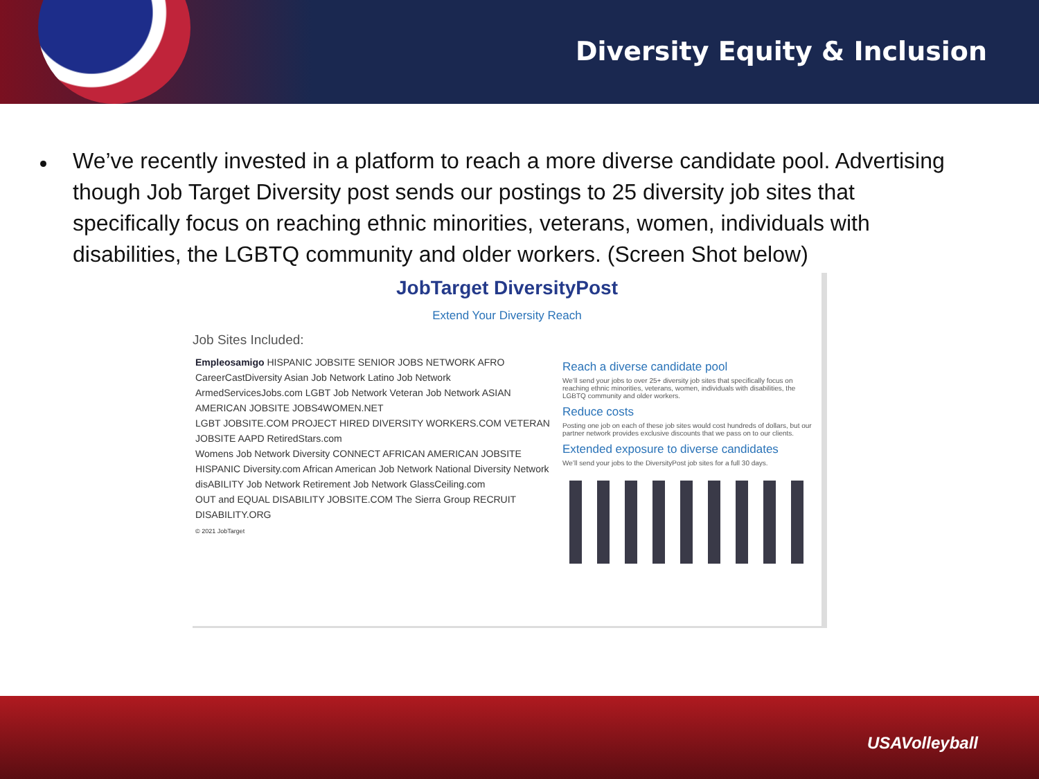Diversity Equity & Inclusion
We’ve recently invested in a platform to reach a more diverse candidate pool. Advertising though Job Target Diversity post sends our postings to 25 diversity job sites that specifically focus on reaching ethnic minorities, veterans, women, individuals with disabilities, the LGBTQ community and older workers. (Screen Shot below)
JobTarget DiversityPost
Extend Your Diversity Reach
Job Sites Included:
Empleosamigo HISPANIC JOBSITE SENIOR JOBS NETWORK AFRO
CareerCastDiversity Asian Job Network Latino Job Network
ArmedServicesJobs.com LGBT Job Network Veteran Job Network ASIAN AMERICAN JOBSITE JOBS4WOMEN.NET
LGBT JOBSITE.COM PROJECT HIRED DIVERSITY WORKERS.COM VETERAN JOBSITE AAPD RetiredStars.com
Womens Job Network Diversity CONNECT AFRICAN AMERICAN JOBSITE
HISPANIC Diversity.com African American Job Network National Diversity Network
disABILITY Job Network Retirement Job Network GlassCeiling.com
OUT and EQUAL DISABILITY JOBSITE.COM The Sierra Group RECRUIT DISABILITY.ORG
© 2021 JobTarget
Reach a diverse candidate pool
We’ll send your jobs to over 25+ diversity job sites that specifically focus on reaching ethnic minorities, veterans, women, individuals with disabilities, the LGBTQ community and older workers.
Reduce costs
Posting one job on each of these job sites would cost hundreds of dollars, but our partner network provides exclusive discounts that we pass on to our clients.
Extended exposure to diverse candidates
We’ll send your jobs to the DiversityPost job sites for a full 30 days.
USAVolleyball